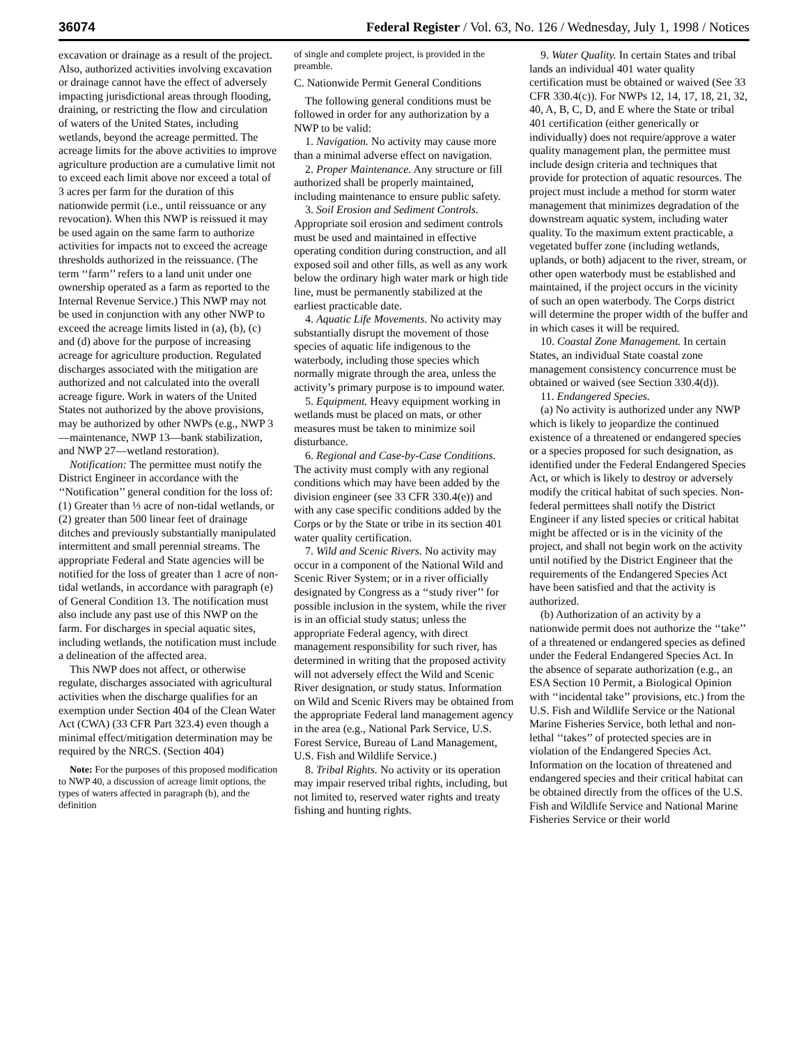36074 Federal Register / Vol. 63, No. 126 / Wednesday, July 1, 1998 / Notices
excavation or drainage as a result of the project. Also, authorized activities involving excavation or drainage cannot have the effect of adversely impacting jurisdictional areas through flooding, draining, or restricting the flow and circulation of waters of the United States, including wetlands, beyond the acreage permitted. The acreage limits for the above activities to improve agriculture production are a cumulative limit not to exceed each limit above nor exceed a total of 3 acres per farm for the duration of this nationwide permit (i.e., until reissuance or any revocation). When this NWP is reissued it may be used again on the same farm to authorize activities for impacts not to exceed the acreage thresholds authorized in the reissuance. (The term ‘‘farm’’ refers to a land unit under one ownership operated as a farm as reported to the Internal Revenue Service.) This NWP may not be used in conjunction with any other NWP to exceed the acreage limits listed in (a), (b), (c) and (d) above for the purpose of increasing acreage for agriculture production. Regulated discharges associated with the mitigation are authorized and not calculated into the overall acreage figure. Work in waters of the United States not authorized by the above provisions, may be authorized by other NWPs (e.g., NWP 3—maintenance, NWP 13—bank stabilization, and NWP 27—wetland restoration).
Notification: The permittee must notify the District Engineer in accordance with the ‘‘Notification’’ general condition for the loss of: (1) Greater than ⅓ acre of non-tidal wetlands, or (2) greater than 500 linear feet of drainage ditches and previously substantially manipulated intermittent and small perennial streams. The appropriate Federal and State agencies will be notified for the loss of greater than 1 acre of non-tidal wetlands, in accordance with paragraph (e) of General Condition 13. The notification must also include any past use of this NWP on the farm. For discharges in special aquatic sites, including wetlands, the notification must include a delineation of the affected area.
This NWP does not affect, or otherwise regulate, discharges associated with agricultural activities when the discharge qualifies for an exemption under Section 404 of the Clean Water Act (CWA) (33 CFR Part 323.4) even though a minimal effect/mitigation determination may be required by the NRCS. (Section 404)
Note: For the purposes of this proposed modification to NWP 40, a discussion of acreage limit options, the types of waters affected in paragraph (b), and the definition
of single and complete project, is provided in the preamble.
C. Nationwide Permit General Conditions
The following general conditions must be followed in order for any authorization by a NWP to be valid:
1. Navigation. No activity may cause more than a minimal adverse effect on navigation.
2. Proper Maintenance. Any structure or fill authorized shall be properly maintained, including maintenance to ensure public safety.
3. Soil Erosion and Sediment Controls. Appropriate soil erosion and sediment controls must be used and maintained in effective operating condition during construction, and all exposed soil and other fills, as well as any work below the ordinary high water mark or high tide line, must be permanently stabilized at the earliest practicable date.
4. Aquatic Life Movements. No activity may substantially disrupt the movement of those species of aquatic life indigenous to the waterbody, including those species which normally migrate through the area, unless the activity’s primary purpose is to impound water.
5. Equipment. Heavy equipment working in wetlands must be placed on mats, or other measures must be taken to minimize soil disturbance.
6. Regional and Case-by-Case Conditions. The activity must comply with any regional conditions which may have been added by the division engineer (see 33 CFR 330.4(e)) and with any case specific conditions added by the Corps or by the State or tribe in its section 401 water quality certification.
7. Wild and Scenic Rivers. No activity may occur in a component of the National Wild and Scenic River System; or in a river officially designated by Congress as a ‘‘study river’’ for possible inclusion in the system, while the river is in an official study status; unless the appropriate Federal agency, with direct management responsibility for such river, has determined in writing that the proposed activity will not adversely effect the Wild and Scenic River designation, or study status. Information on Wild and Scenic Rivers may be obtained from the appropriate Federal land management agency in the area (e.g., National Park Service, U.S. Forest Service, Bureau of Land Management, U.S. Fish and Wildlife Service.)
8. Tribal Rights. No activity or its operation may impair reserved tribal rights, including, but not limited to, reserved water rights and treaty fishing and hunting rights.
9. Water Quality. In certain States and tribal lands an individual 401 water quality certification must be obtained or waived (See 33 CFR 330.4(c)). For NWPs 12, 14, 17, 18, 21, 32, 40, A, B, C, D, and E where the State or tribal 401 certification (either generically or individually) does not require/approve a water quality management plan, the permittee must include design criteria and techniques that provide for protection of aquatic resources. The project must include a method for storm water management that minimizes degradation of the downstream aquatic system, including water quality. To the maximum extent practicable, a vegetated buffer zone (including wetlands, uplands, or both) adjacent to the river, stream, or other open waterbody must be established and maintained, if the project occurs in the vicinity of such an open waterbody. The Corps district will determine the proper width of the buffer and in which cases it will be required.
10. Coastal Zone Management. In certain States, an individual State coastal zone management consistency concurrence must be obtained or waived (see Section 330.4(d)).
11. Endangered Species.
(a) No activity is authorized under any NWP which is likely to jeopardize the continued existence of a threatened or endangered species or a species proposed for such designation, as identified under the Federal Endangered Species Act, or which is likely to destroy or adversely modify the critical habitat of such species. Non-federal permittees shall notify the District Engineer if any listed species or critical habitat might be affected or is in the vicinity of the project, and shall not begin work on the activity until notified by the District Engineer that the requirements of the Endangered Species Act have been satisfied and that the activity is authorized.
(b) Authorization of an activity by a nationwide permit does not authorize the ‘‘take’’ of a threatened or endangered species as defined under the Federal Endangered Species Act. In the absence of separate authorization (e.g., an ESA Section 10 Permit, a Biological Opinion with ‘‘incidental take’’ provisions, etc.) from the U.S. Fish and Wildlife Service or the National Marine Fisheries Service, both lethal and non-lethal ‘‘takes’’ of protected species are in violation of the Endangered Species Act. Information on the location of threatened and endangered species and their critical habitat can be obtained directly from the offices of the U.S. Fish and Wildlife Service and National Marine Fisheries Service or their world